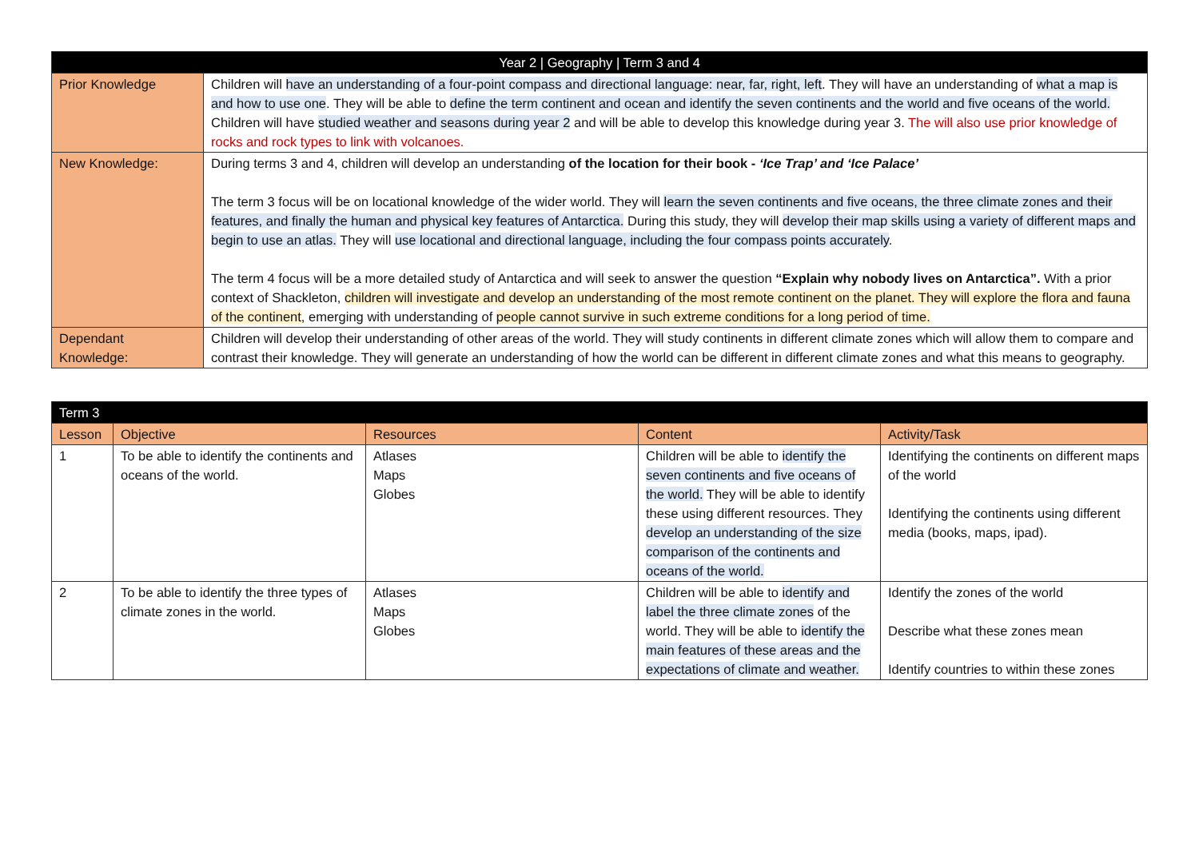| Year 2 / Geography / Term 3 and 4 | |
| --- | --- |
| Prior Knowledge | Children will have an understanding of a four-point compass and directional language: near, far, right, left . They will have an understanding of what a map is and how to use one . They will be able to define the term continent and ocean and identify the seven continents and the world and five oceans of the world. Children will have studied weather and seasons during year 2 and will be able to develop this knowledge during year 3. The will also use prior knowledge of rocks and rock types to link with volcanoes. |
| New Knowledge: | During terms 3 and 4, children will develop an understanding of the location for their book - ‘Ice Trap’ and ‘Ice Palace’ The term 3 focus will be on locational knowledge of the wider world. They will learn the seven continents and five oceans, the three climate zones and their features, and finally the human and physical key features of Antarctica. During this study, they will develop their map skills using a variety of different maps and begin to use an atlas. They will use locational and directional language, including the four compass points accurately . The term 4 focus will be a more detailed study of Antarctica and will seek to answer the question “Explain why nobody lives on Antarctica”. With a prior context of Shackleton, children will investigate and develop an understanding of the most remote continent on the planet. They will explore the flora and fauna of the continent , emerging with understanding of people cannot survive in such extreme conditions for a long period of time. |
| Dependant Knowledge: | Children will develop their understanding of other areas of the world. They will study continents in different climate zones which will allow them to compare and contrast their knowledge. They will generate an understanding of how the world can be different in different climate zones and what this means to geography. |
| Term 3 | | | | |
| --- | --- | --- | --- | --- |
| Lesson | Objective | Resources | Content | Activity/Task |
| 1 | To be able to identify the continents and oceans of the world. | Atlases Maps Globes | Children will be able to identify the seven continents and five oceans of the world. They will be able to identify these using different resources. They develop an understanding of the size comparison of the continents and oceans of the world. | Identifying the continents on different maps of the world Identifying the continents using different media (books, maps, ipad). |
| 2 | To be able to identify the three types of climate zones in the world. | Atlases Maps Globes | Children will be able to identify and label the three climate zones of the world. They will be able to identify the main features of these areas and the expectations of climate and weather. | Identify the zones of the world Describe what these zones mean Identify countries to within these zones |